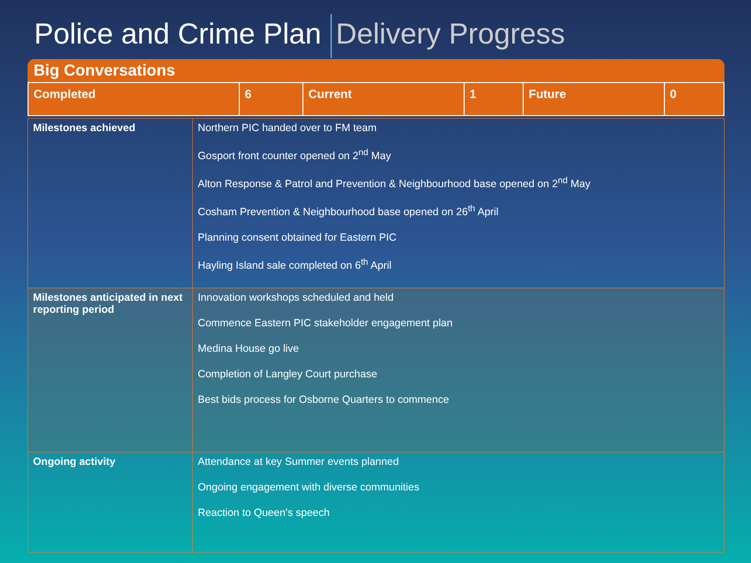Police and Crime Plan Delivery Progress
Big Conversations
| Completed | 6 | Current | 1 | Future | 0 |
| Milestones achieved | Northern PIC handed over to FM team Gosport front counter opened on 2<sup>nd</sup> May Alton Response & Patrol and Prevention & Neighbourhood base opened on 2<sup>nd</sup> May Cosham Prevention & Neighbourhood base opened on 26<sup>th</sup> April Planning consent obtained for Eastern PIC Hayling Island sale completed on 6<sup>th</sup> April |
| Milestones anticipated in next reporting period | Innovation workshops scheduled and held Commence Eastern PIC stakeholder engagement plan Medina House go live Completion of Langley Court purchase Best bids process for Osborne Quarters to commence |
| Ongoing activity | Attendance at key Summer events planned Ongoing engagement with diverse communities Reaction to Queen’s speech |